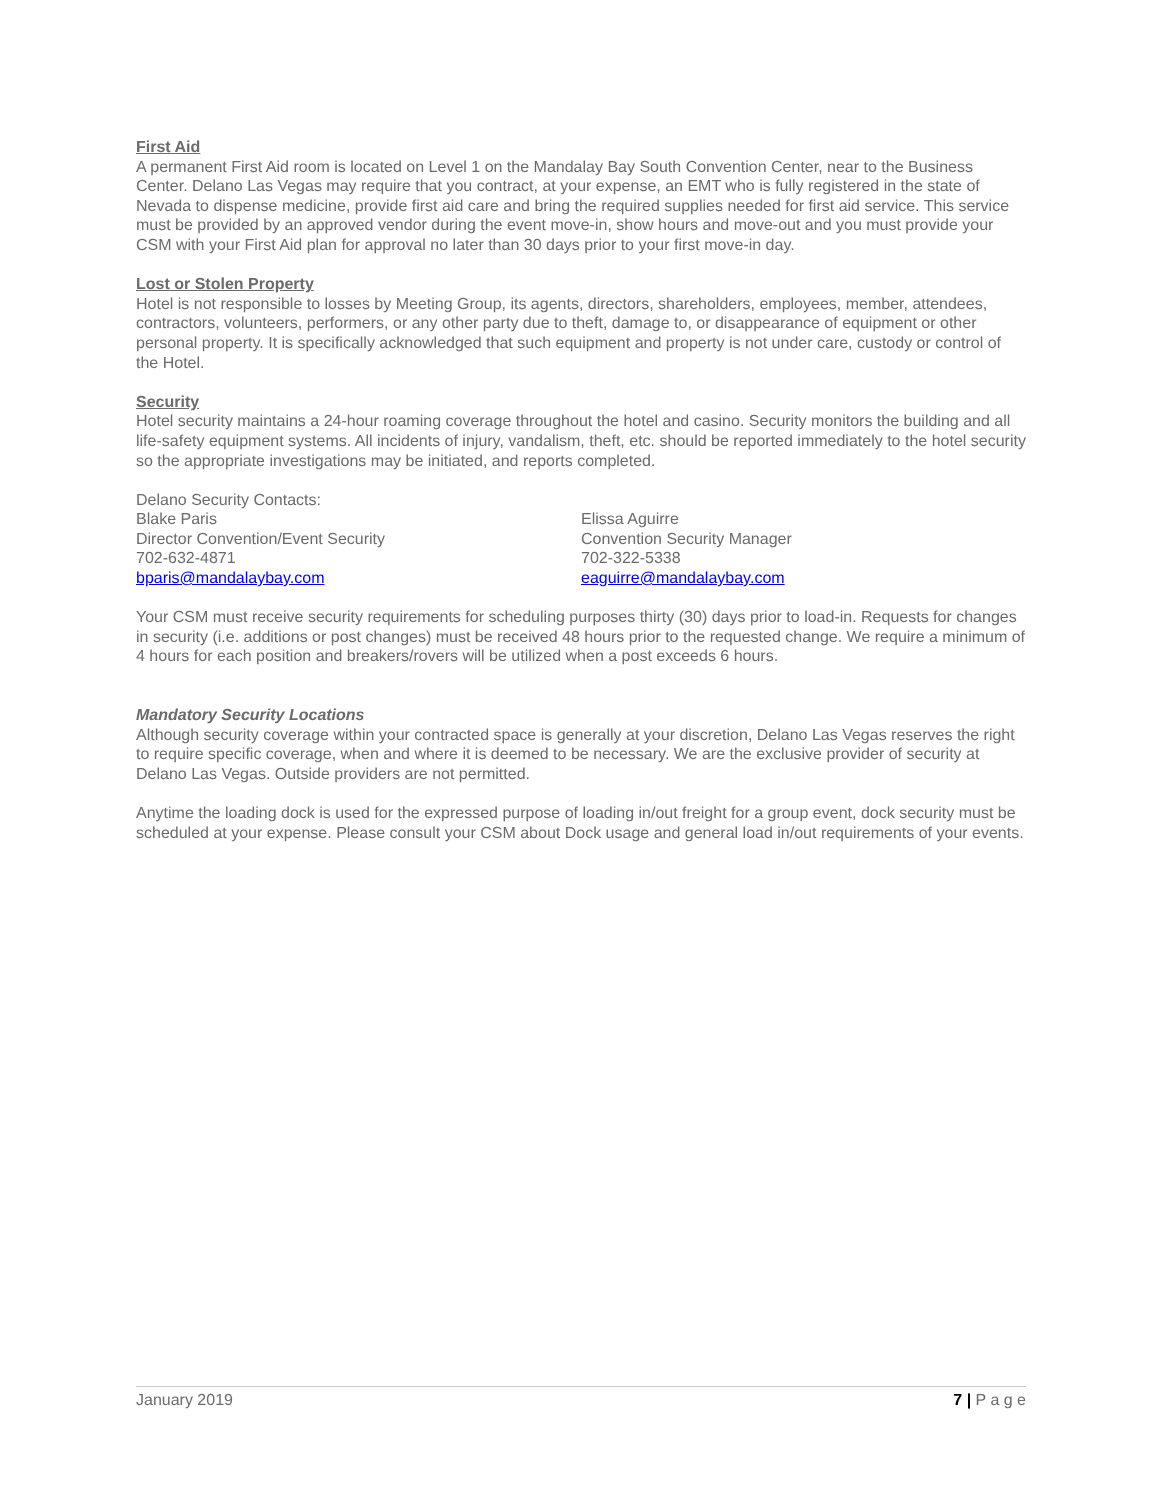First Aid
A permanent First Aid room is located on Level 1 on the Mandalay Bay South Convention Center, near to the Business Center. Delano Las Vegas may require that you contract, at your expense, an EMT who is fully registered in the state of Nevada to dispense medicine, provide first aid care and bring the required supplies needed for first aid service. This service must be provided by an approved vendor during the event move-in, show hours and move-out and you must provide your CSM with your First Aid plan for approval no later than 30 days prior to your first move-in day.
Lost or Stolen Property
Hotel is not responsible to losses by Meeting Group, its agents, directors, shareholders, employees, member, attendees, contractors, volunteers, performers, or any other party due to theft, damage to, or disappearance of equipment or other personal property. It is specifically acknowledged that such equipment and property is not under care, custody or control of the Hotel.
Security
Hotel security maintains a 24-hour roaming coverage throughout the hotel and casino. Security monitors the building and all life-safety equipment systems. All incidents of injury, vandalism, theft, etc. should be reported immediately to the hotel security so the appropriate investigations may be initiated, and reports completed.
Delano Security Contacts:
Blake Paris
Director Convention/Event Security
702-632-4871
bparis@mandalaybay.com
Elissa Aguirre
Convention Security Manager
702-322-5338
eaguirre@mandalaybay.com
Your CSM must receive security requirements for scheduling purposes thirty (30) days prior to load-in. Requests for changes in security (i.e. additions or post changes) must be received 48 hours prior to the requested change. We require a minimum of 4 hours for each position and breakers/rovers will be utilized when a post exceeds 6 hours.
Mandatory Security Locations
Although security coverage within your contracted space is generally at your discretion, Delano Las Vegas reserves the right to require specific coverage, when and where it is deemed to be necessary. We are the exclusive provider of security at Delano Las Vegas. Outside providers are not permitted.
Anytime the loading dock is used for the expressed purpose of loading in/out freight for a group event, dock security must be scheduled at your expense. Please consult your CSM about Dock usage and general load in/out requirements of your events.
January 2019 7 | P a g e